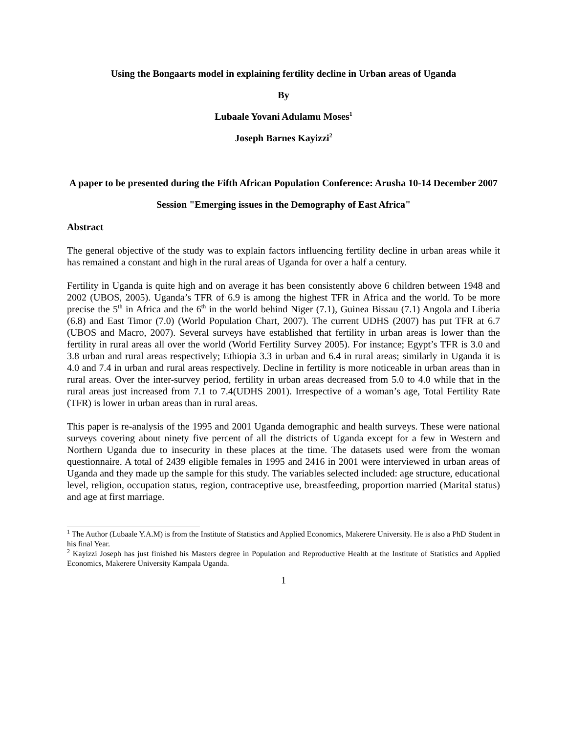Using the Bongaarts model in explaining fertility decline in Urban areas of Uganda
By
Lubaale Yovani Adulamu Moses<sup>1</sup>
Joseph Barnes Kayizzi<sup>2</sup>
A paper to be presented during the Fifth African Population Conference: Arusha 10-14 December 2007
Session "Emerging issues in the Demography of East Africa"
Abstract
The general objective of the study was to explain factors influencing fertility decline in urban areas while it has remained a constant and high in the rural areas of Uganda for over a half a century.
Fertility in Uganda is quite high and on average it has been consistently above 6 children between 1948 and 2002 (UBOS, 2005). Uganda’s TFR of 6.9 is among the highest TFR in Africa and the world. To be more precise the 5<sup>th</sup> in Africa and the 6<sup>th</sup> in the world behind Niger (7.1), Guinea Bissau (7.1) Angola and Liberia (6.8) and East Timor (7.0) (World Population Chart, 2007). The current UDHS (2007) has put TFR at 6.7 (UBOS and Macro, 2007). Several surveys have established that fertility in urban areas is lower than the fertility in rural areas all over the world (World Fertility Survey 2005). For instance; Egypt’s TFR is 3.0 and 3.8 urban and rural areas respectively; Ethiopia 3.3 in urban and 6.4 in rural areas; similarly in Uganda it is 4.0 and 7.4 in urban and rural areas respectively. Decline in fertility is more noticeable in urban areas than in rural areas. Over the inter-survey period, fertility in urban areas decreased from 5.0 to 4.0 while that in the rural areas just increased from 7.1 to 7.4(UDHS 2001). Irrespective of a woman’s age, Total Fertility Rate (TFR) is lower in urban areas than in rural areas.
This paper is re-analysis of the 1995 and 2001 Uganda demographic and health surveys. These were national surveys covering about ninety five percent of all the districts of Uganda except for a few in Western and Northern Uganda due to insecurity in these places at the time. The datasets used were from the woman questionnaire. A total of 2439 eligible females in 1995 and 2416 in 2001 were interviewed in urban areas of Uganda and they made up the sample for this study. The variables selected included: age structure, educational level, religion, occupation status, region, contraceptive use, breastfeeding, proportion married (Marital status) and age at first marriage.
<sup>1</sup> The Author (Lubaale Y.A.M) is from the Institute of Statistics and Applied Economics, Makerere University. He is also a PhD Student in his final Year.
<sup>2</sup> Kayizzi Joseph has just finished his Masters degree in Population and Reproductive Health at the Institute of Statistics and Applied Economics, Makerere University Kampala Uganda.
1